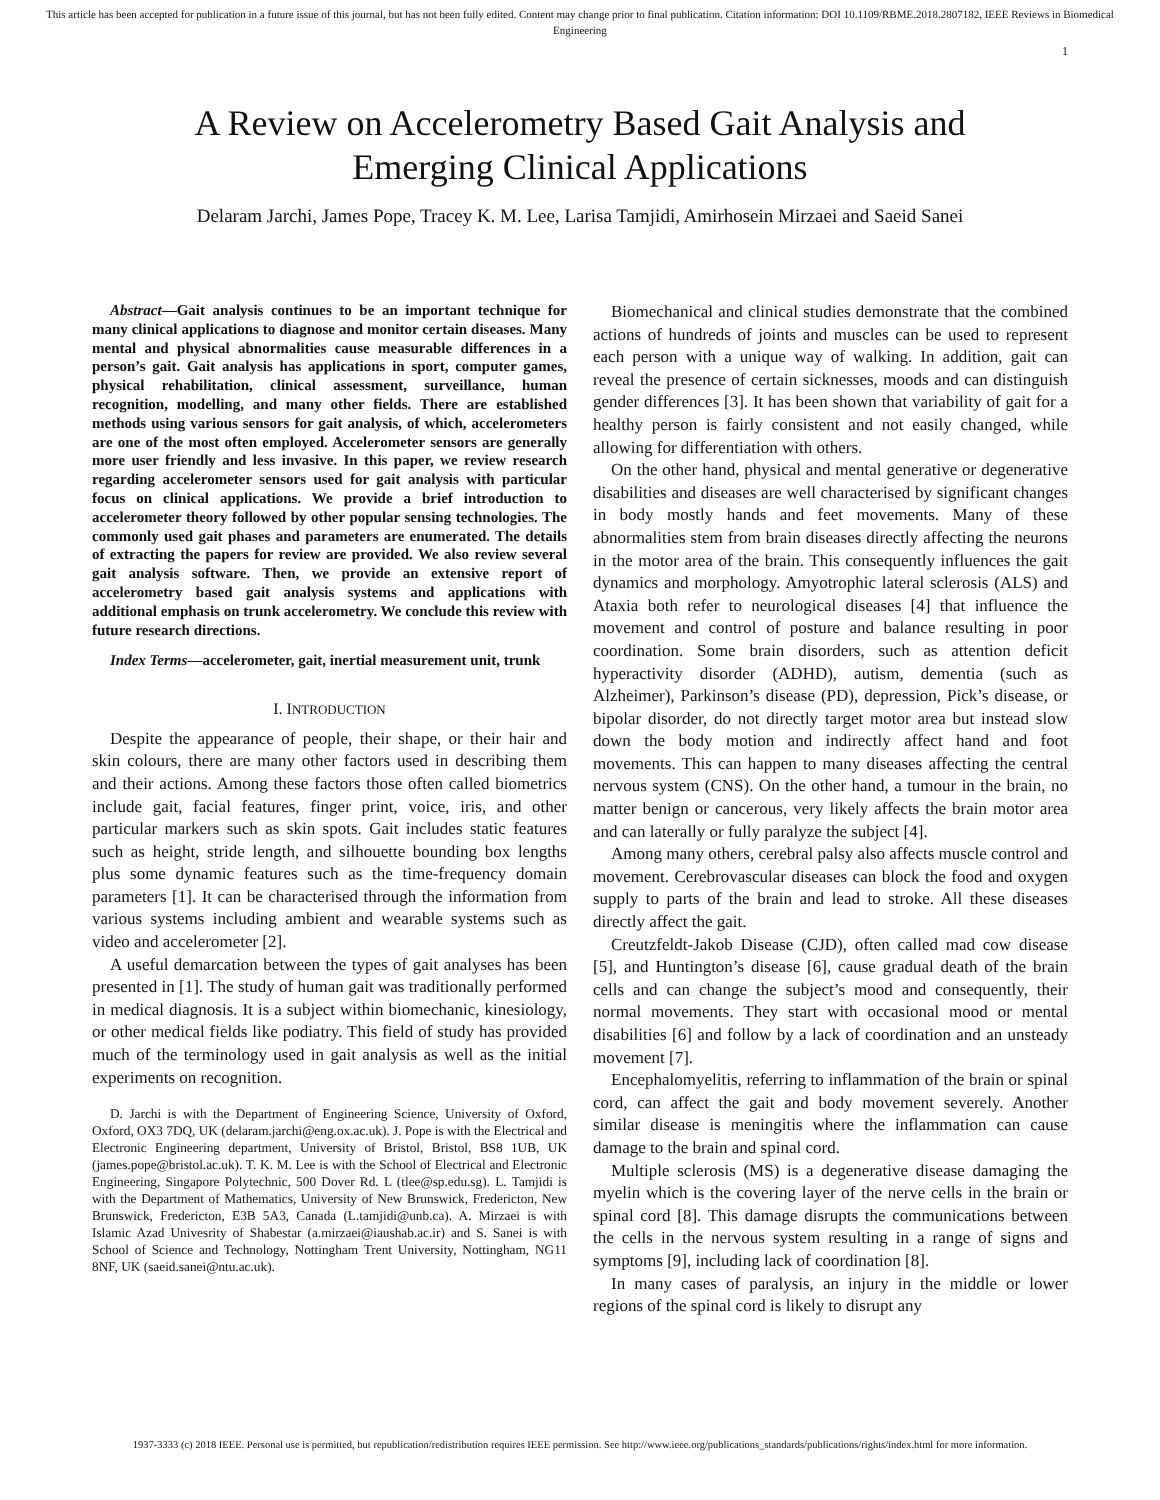This article has been accepted for publication in a future issue of this journal, but has not been fully edited. Content may change prior to final publication. Citation information: DOI 10.1109/RBME.2018.2807182, IEEE Reviews in Biomedical Engineering
1
A Review on Accelerometry Based Gait Analysis and
Emerging Clinical Applications
Delaram Jarchi, James Pope, Tracey K. M. Lee, Larisa Tamjidi, Amirhosein Mirzaei and Saeid Sanei
Abstract—Gait analysis continues to be an important technique for many clinical applications to diagnose and monitor certain diseases. Many mental and physical abnormalities cause measurable differences in a person’s gait. Gait analysis has applications in sport, computer games, physical rehabilitation, clinical assessment, surveillance, human recognition, modelling, and many other fields. There are established methods using various sensors for gait analysis, of which, accelerometers are one of the most often employed. Accelerometer sensors are generally more user friendly and less invasive. In this paper, we review research regarding accelerometer sensors used for gait analysis with particular focus on clinical applications. We provide a brief introduction to accelerometer theory followed by other popular sensing technologies. The commonly used gait phases and parameters are enumerated. The details of extracting the papers for review are provided. We also review several gait analysis software. Then, we provide an extensive report of accelerometry based gait analysis systems and applications with additional emphasis on trunk accelerometry. We conclude this review with future research directions.
Index Terms—accelerometer, gait, inertial measurement unit, trunk
I. INTRODUCTION
Despite the appearance of people, their shape, or their hair and skin colours, there are many other factors used in describing them and their actions. Among these factors those often called biometrics include gait, facial features, finger print, voice, iris, and other particular markers such as skin spots. Gait includes static features such as height, stride length, and silhouette bounding box lengths plus some dynamic features such as the time-frequency domain parameters [1]. It can be characterised through the information from various systems including ambient and wearable systems such as video and accelerometer [2].
A useful demarcation between the types of gait analyses has been presented in [1]. The study of human gait was traditionally performed in medical diagnosis. It is a subject within biomechanic, kinesiology, or other medical fields like podiatry. This field of study has provided much of the terminology used in gait analysis as well as the initial experiments on recognition.
D. Jarchi is with the Department of Engineering Science, University of Oxford, Oxford, OX3 7DQ, UK (delaram.jarchi@eng.ox.ac.uk). J. Pope is with the Electrical and Electronic Engineering department, University of Bristol, Bristol, BS8 1UB, UK (james.pope@bristol.ac.uk). T. K. M. Lee is with the School of Electrical and Electronic Engineering, Singapore Polytechnic, 500 Dover Rd. L (tlee@sp.edu.sg). L. Tamjidi is with the Department of Mathematics, University of New Brunswick, Fredericton, New Brunswick, Fredericton, E3B 5A3, Canada (L.tamjidi@unb.ca). A. Mirzaei is with Islamic Azad Univesrity of Shabestar (a.mirzaei@iaushab.ac.ir) and S. Sanei is with School of Science and Technology, Nottingham Trent University, Nottingham, NG11 8NF, UK (saeid.sanei@ntu.ac.uk).
Biomechanical and clinical studies demonstrate that the combined actions of hundreds of joints and muscles can be used to represent each person with a unique way of walking. In addition, gait can reveal the presence of certain sicknesses, moods and can distinguish gender differences [3]. It has been shown that variability of gait for a healthy person is fairly consistent and not easily changed, while allowing for differentiation with others.
On the other hand, physical and mental generative or degenerative disabilities and diseases are well characterised by significant changes in body mostly hands and feet movements. Many of these abnormalities stem from brain diseases directly affecting the neurons in the motor area of the brain. This consequently influences the gait dynamics and morphology. Amyotrophic lateral sclerosis (ALS) and Ataxia both refer to neurological diseases [4] that influence the movement and control of posture and balance resulting in poor coordination. Some brain disorders, such as attention deficit hyperactivity disorder (ADHD), autism, dementia (such as Alzheimer), Parkinson’s disease (PD), depression, Pick’s disease, or bipolar disorder, do not directly target motor area but instead slow down the body motion and indirectly affect hand and foot movements. This can happen to many diseases affecting the central nervous system (CNS). On the other hand, a tumour in the brain, no matter benign or cancerous, very likely affects the brain motor area and can laterally or fully paralyze the subject [4].
Among many others, cerebral palsy also affects muscle control and movement. Cerebrovascular diseases can block the food and oxygen supply to parts of the brain and lead to stroke. All these diseases directly affect the gait.
Creutzfeldt-Jakob Disease (CJD), often called mad cow disease [5], and Huntington’s disease [6], cause gradual death of the brain cells and can change the subject’s mood and consequently, their normal movements. They start with occasional mood or mental disabilities [6] and follow by a lack of coordination and an unsteady movement [7].
Encephalomyelitis, referring to inflammation of the brain or spinal cord, can affect the gait and body movement severely. Another similar disease is meningitis where the inflammation can cause damage to the brain and spinal cord.
Multiple sclerosis (MS) is a degenerative disease damaging the myelin which is the covering layer of the nerve cells in the brain or spinal cord [8]. This damage disrupts the communications between the cells in the nervous system resulting in a range of signs and symptoms [9], including lack of coordination [8].
In many cases of paralysis, an injury in the middle or lower regions of the spinal cord is likely to disrupt any
1937-3333 (c) 2018 IEEE. Personal use is permitted, but republication/redistribution requires IEEE permission. See http://www.ieee.org/publications_standards/publications/rights/index.html for more information.